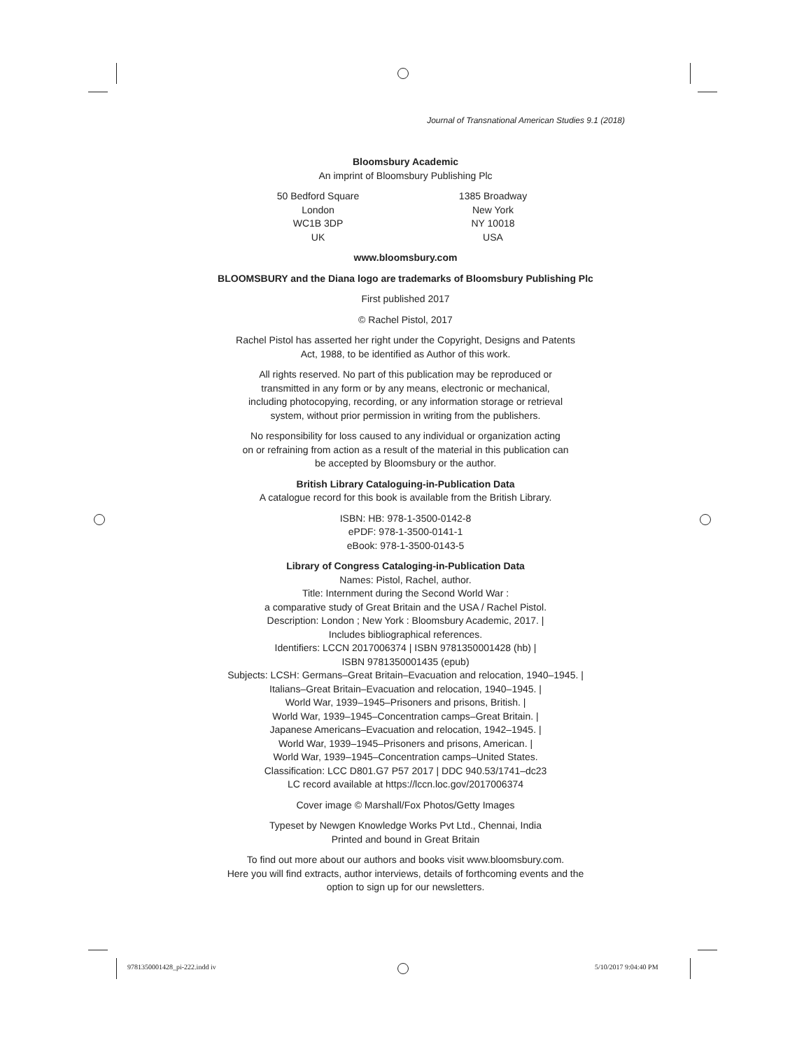Journal of Transnational American Studies 9.1 (2018)
Bloomsbury Academic
An imprint of Bloomsbury Publishing Plc
50 Bedford Square
London
WC1B 3DP
UK
1385 Broadway
New York
NY 10018
USA
www.bloomsbury.com
BLOOMSBURY and the Diana logo are trademarks of Bloomsbury Publishing Plc
First published 2017
© Rachel Pistol, 2017
Rachel Pistol has asserted her right under the Copyright, Designs and Patents
Act, 1988, to be identified as Author of this work.
All rights reserved. No part of this publication may be reproduced or
transmitted in any form or by any means, electronic or mechanical,
including photocopying, recording, or any information storage or retrieval
system, without prior permission in writing from the publishers.
No responsibility for loss caused to any individual or organization acting
on or refraining from action as a result of the material in this publication can
be accepted by Bloomsbury or the author.
British Library Cataloguing-in-Publication Data
A catalogue record for this book is available from the British Library.
ISBN: HB: 978-1-3500-0142-8
ePDF: 978-1-3500-0141-1
eBook: 978-1-3500-0143-5
Library of Congress Cataloging-in-Publication Data
Names: Pistol, Rachel, author.
Title: Internment during the Second World War :
a comparative study of Great Britain and the USA / Rachel Pistol.
Description: London ; New York : Bloomsbury Academic, 2017. |
Includes bibliographical references.
Identifiers: LCCN 2017006374 | ISBN 9781350001428 (hb) |
ISBN 9781350001435 (epub)
Subjects: LCSH: Germans–Great Britain–Evacuation and relocation, 1940–1945. |
Italians–Great Britain–Evacuation and relocation, 1940–1945. |
World War, 1939–1945–Prisoners and prisons, British. |
World War, 1939–1945–Concentration camps–Great Britain. |
Japanese Americans–Evacuation and relocation, 1942–1945. |
World War, 1939–1945–Prisoners and prisons, American. |
World War, 1939–1945–Concentration camps–United States.
Classification: LCC D801.G7 P57 2017 | DDC 940.53/1741–dc23
LC record available at https://lccn.loc.gov/2017006374
Cover image © Marshall/Fox Photos/Getty Images
Typeset by Newgen Knowledge Works Pvt Ltd., Chennai, India
Printed and bound in Great Britain
To find out more about our authors and books visit www.bloomsbury.com.
Here you will find extracts, author interviews, details of forthcoming events and the
option to sign up for our newsletters.
9781350001428_pi-222.indd iv 5/10/2017 9:04:40 PM